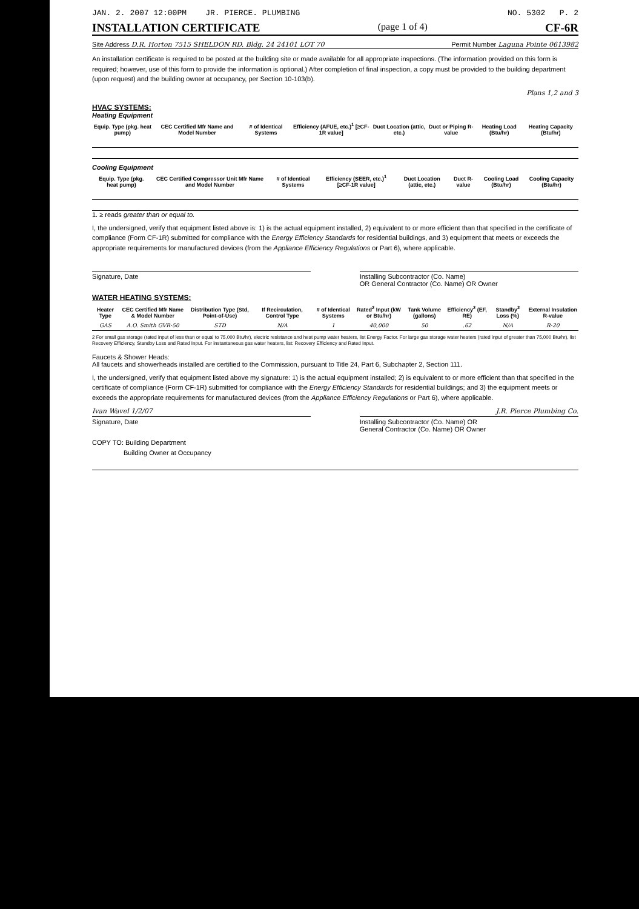JAN. 2. 2007 12:00PM JR. PIERCE. PLUMBING NO. 5302 P. 2
INSTALLATION CERTIFICATE (page 1 of 4) CF-6R
Site Address D.R. Horton 7515 SHELDON RD. Bldg. 24 24101 LOT 70 Permit Number Laguna Pointe 0613982
An installation certificate is required to be posted at the building site or made available for all appropriate inspections. (The information provided on this form is required; however, use of this form to provide the information is optional.) After completion of final inspection, a copy must be provided to the building department (upon request) and the building owner at occupancy, per Section 10-103(b).
Plans 1,2 and 3
HVAC SYSTEMS:
Heating Equipment
| Equip. Type (pkg. heat pump) | CEC Certified Mfr Name and Model Number | # of Identical Systems | Efficiency (AFUE, etc.)<sup>1</sup> [≥CF-1R value] | Duct Location (attic, etc.) | Duct or Piping R-value | Heating Load (Btu/hr) | Heating Capacity (Btu/hr) |
| --- | --- | --- | --- | --- | --- | --- | --- |
Cooling Equipment
| Equip. Type (pkg. heat pump) | CEC Certified Compressor Unit Mfr Name and Model Number | # of Identical Systems | Efficiency (SEER, etc.)<sup>1</sup> [≥CF-1R value] | Duct Location (attic, etc.) | Duct R-value | Cooling Load (Btu/hr) | Cooling Capacity (Btu/hr) |
| --- | --- | --- | --- | --- | --- | --- | --- |
1. ≥ reads greater than or equal to.
I, the undersigned, verify that equipment listed above is: 1) is the actual equipment installed, 2) equivalent to or more efficient than that specified in the certificate of compliance (Form CF-1R) submitted for compliance with the Energy Efficiency Standards for residential buildings, and 3) equipment that meets or exceeds the appropriate requirements for manufactured devices (from the Appliance Efficiency Regulations or Part 6), where applicable.
Signature, Date Installing Subcontractor (Co. Name)
OR General Contractor (Co. Name) OR Owner
WATER HEATING SYSTEMS:
| Heater Type | CEC Certified Mfr Name & Model Number | Distribution Type (Std, Point-of-Use) | If Recirculation, Control Type | # of Identical Systems | Rated<sup>2</sup> Input (kW or Btu/hr) | Tank Volume (gallons) | Efficiency<sup>2</sup> (EF, RE) | Standby<sup>2</sup> Loss (%) | External Insulation R-value |
| --- | --- | --- | --- | --- | --- | --- | --- | --- | --- |
| GAS | A.O. Smith GVR-50 | STD | N/A | 1 | 40,000 | 50 | .62 | N/A | R-20 |
2 For small gas storage (rated input of less than or equal to 75,000 Btu/hr), electric resistance and heat pump water heaters, list Energy Factor. For large gas storage water heaters (rated input of greater than 75,000 Btu/hr), list Recovery Efficiency, Standby Loss and Rated Input. For instantaneous gas water heaters, list: Recovery Efficiency and Rated Input.
Faucets & Shower Heads:
All faucets and showerheads installed are certified to the Commission, pursuant to Title 24, Part 6, Subchapter 2, Section 111.
I, the undersigned, verify that equipment listed above my signature: 1) is the actual equipment installed; 2) is equivalent to or more efficient than that specified in the certificate of compliance (Form CF-1R) submitted for compliance with the Energy Efficiency Standards for residential buildings; and 3) the equipment meets or exceeds the appropriate requirements for manufactured devices (from the Appliance Efficiency Regulations or Part 6), where applicable.
Ivan Wavel 1/2/07 J.R. Pierce Plumbing Co.
Signature, Date Installing Subcontractor (Co. Name) OR
General Contractor (Co. Name) OR Owner
COPY TO: Building Department
Building Owner at Occupancy